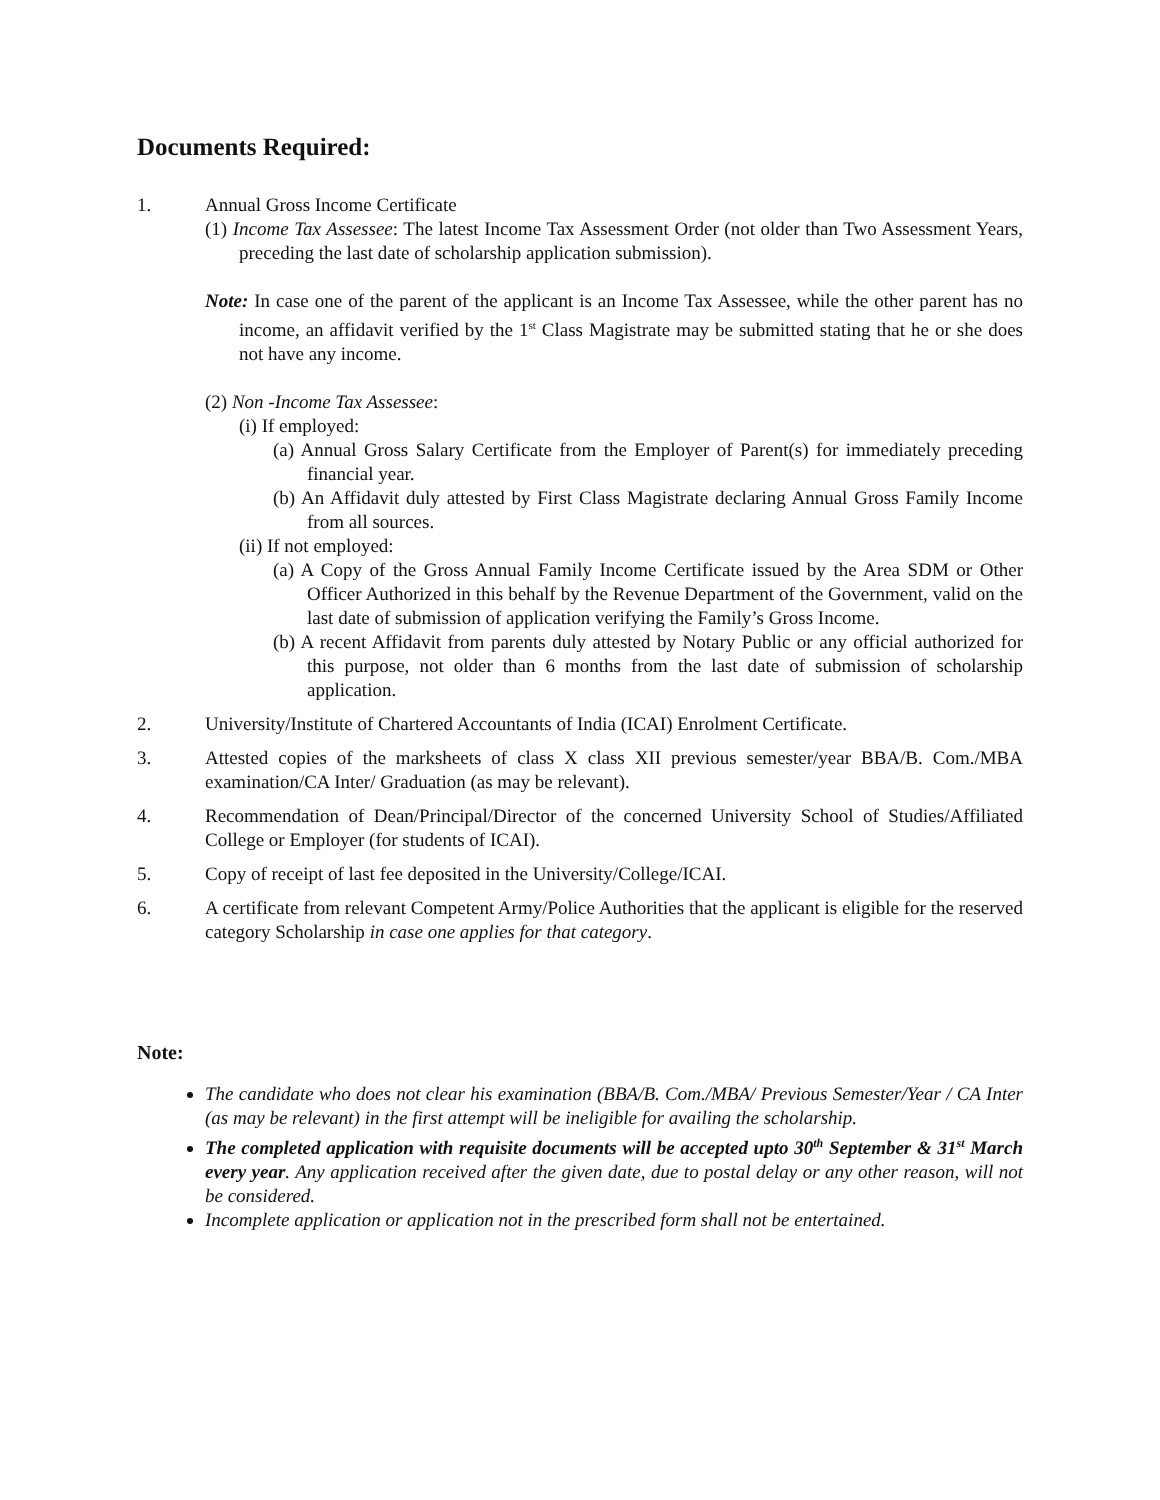Documents Required:
1. Annual Gross Income Certificate
(1) Income Tax Assessee: The latest Income Tax Assessment Order (not older than Two Assessment Years, preceding the last date of scholarship application submission).
Note: In case one of the parent of the applicant is an Income Tax Assessee, while the other parent has no income, an affidavit verified by the 1<sup>st</sup> Class Magistrate may be submitted stating that he or she does not have any income.
(2) Non -Income Tax Assessee:
(i) If employed:
(a) Annual Gross Salary Certificate from the Employer of Parent(s) for immediately preceding financial year.
(b) An Affidavit duly attested by First Class Magistrate declaring Annual Gross Family Income from all sources.
(ii) If not employed:
(a) A Copy of the Gross Annual Family Income Certificate issued by the Area SDM or Other Officer Authorized in this behalf by the Revenue Department of the Government, valid on the last date of submission of application verifying the Family’s Gross Income.
(b) A recent Affidavit from parents duly attested by Notary Public or any official authorized for this purpose, not older than 6 months from the last date of submission of scholarship application.
2. University/Institute of Chartered Accountants of India (ICAI) Enrolment Certificate.
3. Attested copies of the marksheets of class X class XII previous semester/year BBA/B. Com./MBA examination/CA Inter/ Graduation (as may be relevant).
4. Recommendation of Dean/Principal/Director of the concerned University School of Studies/Affiliated College or Employer (for students of ICAI).
5. Copy of receipt of last fee deposited in the University/College/ICAI.
6. A certificate from relevant Competent Army/Police Authorities that the applicant is eligible for the reserved category Scholarship in case one applies for that category.
Note:
The candidate who does not clear his examination (BBA/B. Com./MBA/ Previous Semester/Year / CA Inter (as may be relevant) in the first attempt will be ineligible for availing the scholarship.
The completed application with requisite documents will be accepted upto 30<sup>th</sup> September & 31<sup>st</sup> March every year. Any application received after the given date, due to postal delay or any other reason, will not be considered.
Incomplete application or application not in the prescribed form shall not be entertained.